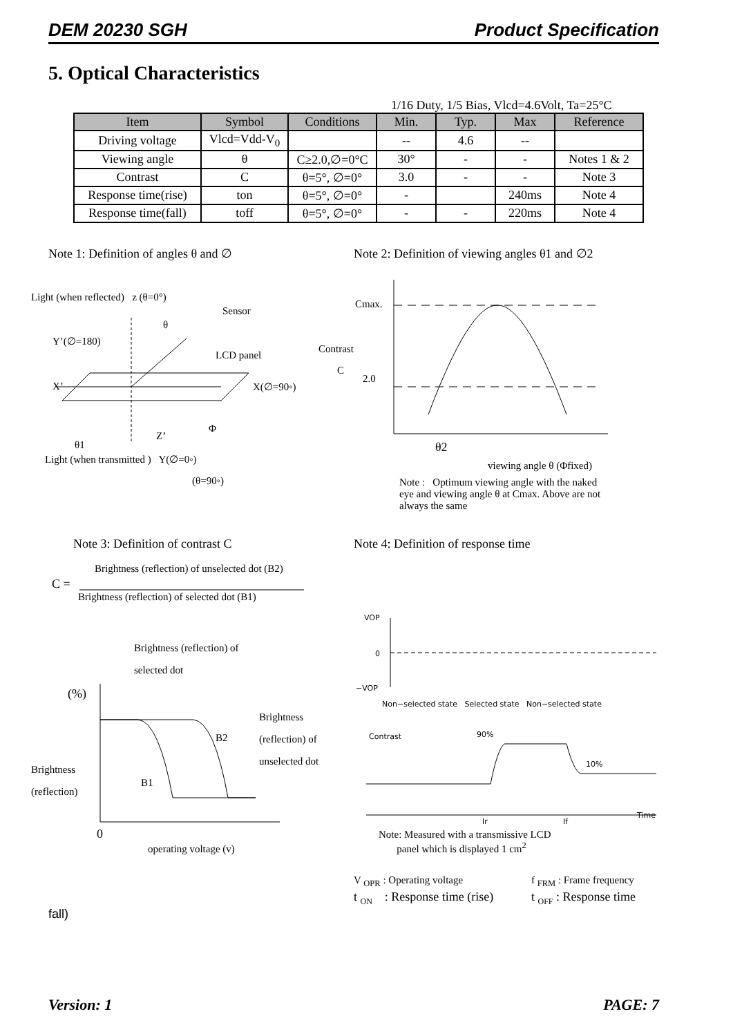DEM 20230 SGH Product Specification
5. Optical Characteristics
1/16 Duty, 1/5 Bias, Vlcd=4.6Volt, Ta=25°C
| Item | Symbol | Conditions | Min. | Typ. | Max | Reference |
| --- | --- | --- | --- | --- | --- | --- |
| Driving voltage | Vlcd=Vdd-V<sub>0</sub> | | -- | 4.6 | -- | |
| Viewing angle | θ | C≥2.0,∅=0°C | 30° | - | - | Notes 1 & 2 |
| Contrast | C | θ=5°, ∅=0° | 3.0 | - | - | Note 3 |
| Response time(rise) | ton | θ=5°, ∅=0° | - | | 240ms | Note 4 |
| Response time(fall) | toff | θ=5°, ∅=0° | - | - | 220ms | Note 4 |
Note 1: Definition of angles θ and ∅
Note 2: Definition of viewing angles θ1 and ∅2
Light (when reflected) z (θ=0°)
Sensor
θ
Y’(∅=180)
LCD panel
X’ X(∅=90◦)
Z’
Φ
θ1
Light (when transmitted ) Y(∅=0◦)
(θ=90◦)
Cmax.
Contrast
C
2.0
θ2
viewing angle θ (Φfixed)
Note : Optimum viewing angle with the naked eye and viewing angle θ at Cmax. Above are not always the same
Note 3: Definition of contrast C
Note 4: Definition of response time
Brightness (reflection) of unselected dot (B2)
C =
Brightness (reflection) of selected dot (B1)
Brightness (reflection) of
selected dot
(%)
Brightness
(reflection) of
unselected dot
B2
Brightness
(reflection)
B1
0
operating voltage (v)
VOP
0
−VOP
Non−selected state Selected state Non−selected state
Contrast 90%
10%
Ir If
Time
Note: Measured with a transmissive LCD
panel which is displayed 1 cm<sup>2</sup>
V <sub>OPR</sub> : Operating voltage f <sub>FRM</sub> : Frame frequency
t <sub>ON</sub> : Response time (rise) t <sub>OFF</sub> : Response time
fall)
Version: 1 PAGE: 7